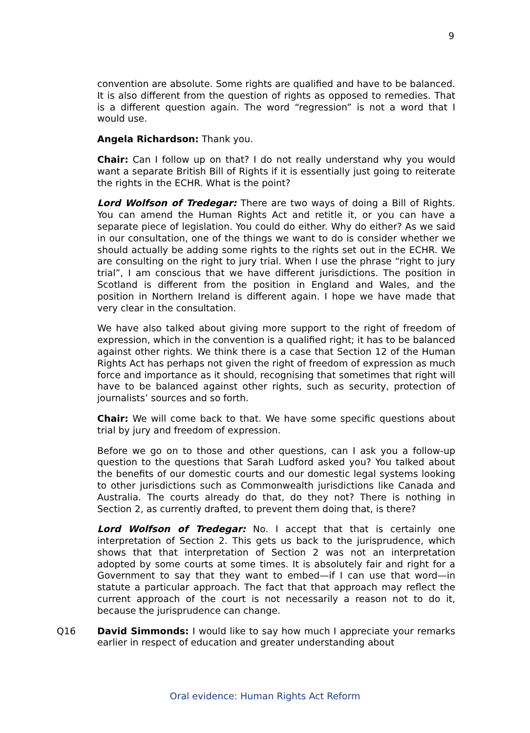9
convention are absolute. Some rights are qualified and have to be balanced. It is also different from the question of rights as opposed to remedies. That is a different question again. The word “regression” is not a word that I would use.
Angela Richardson: Thank you.
Chair: Can I follow up on that? I do not really understand why you would want a separate British Bill of Rights if it is essentially just going to reiterate the rights in the ECHR. What is the point?
Lord Wolfson of Tredegar: There are two ways of doing a Bill of Rights. You can amend the Human Rights Act and retitle it, or you can have a separate piece of legislation. You could do either. Why do either? As we said in our consultation, one of the things we want to do is consider whether we should actually be adding some rights to the rights set out in the ECHR. We are consulting on the right to jury trial. When I use the phrase “right to jury trial”, I am conscious that we have different jurisdictions. The position in Scotland is different from the position in England and Wales, and the position in Northern Ireland is different again. I hope we have made that very clear in the consultation.
We have also talked about giving more support to the right of freedom of expression, which in the convention is a qualified right; it has to be balanced against other rights. We think there is a case that Section 12 of the Human Rights Act has perhaps not given the right of freedom of expression as much force and importance as it should, recognising that sometimes that right will have to be balanced against other rights, such as security, protection of journalists’ sources and so forth.
Chair: We will come back to that. We have some specific questions about trial by jury and freedom of expression.
Before we go on to those and other questions, can I ask you a follow-up question to the questions that Sarah Ludford asked you? You talked about the benefits of our domestic courts and our domestic legal systems looking to other jurisdictions such as Commonwealth jurisdictions like Canada and Australia. The courts already do that, do they not? There is nothing in Section 2, as currently drafted, to prevent them doing that, is there?
Lord Wolfson of Tredegar: No. I accept that that is certainly one interpretation of Section 2. This gets us back to the jurisprudence, which shows that that interpretation of Section 2 was not an interpretation adopted by some courts at some times. It is absolutely fair and right for a Government to say that they want to embed—if I can use that word—in statute a particular approach. The fact that that approach may reflect the current approach of the court is not necessarily a reason not to do it, because the jurisprudence can change.
Q16 David Simmonds: I would like to say how much I appreciate your remarks earlier in respect of education and greater understanding about
Oral evidence: Human Rights Act Reform